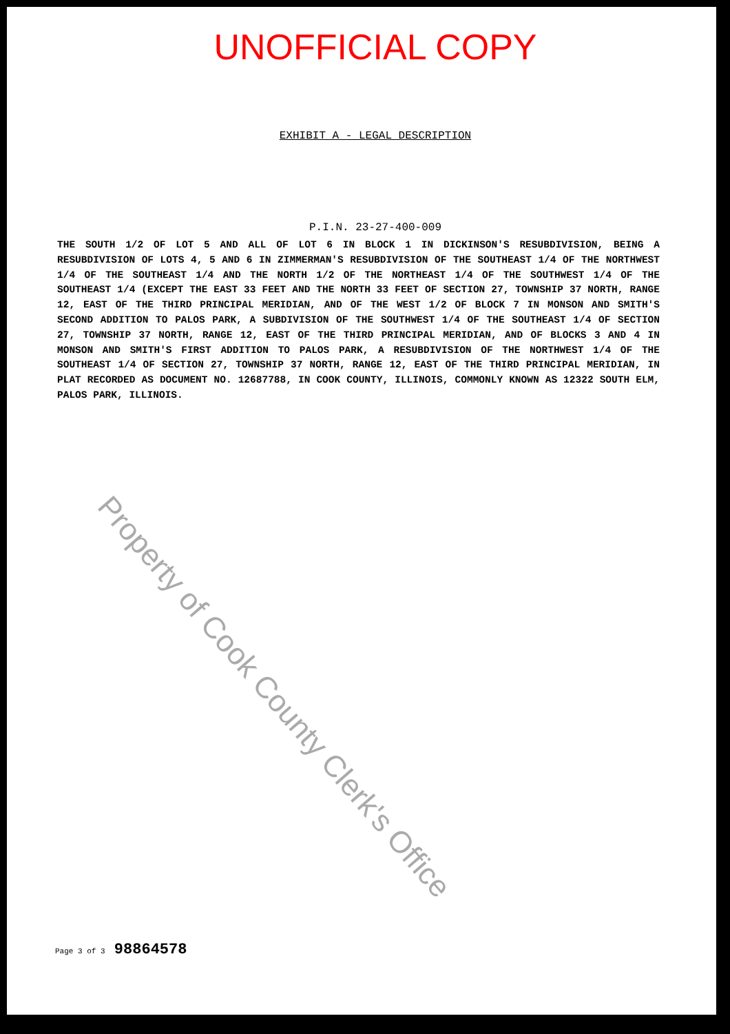UNOFFICIAL COPY
EXHIBIT A - LEGAL DESCRIPTION
P.I.N. 23-27-400-009
THE SOUTH 1/2 OF LOT 5 AND ALL OF LOT 6 IN BLOCK 1 IN DICKINSON'S RESUBDIVISION, BEING A RESUBDIVISION OF LOTS 4, 5 AND 6 IN ZIMMERMAN'S RESUBDIVISION OF THE SOUTHEAST 1/4 OF THE NORTHWEST 1/4 OF THE SOUTHEAST 1/4 AND THE NORTH 1/2 OF THE NORTHEAST 1/4 OF THE SOUTHWEST 1/4 OF THE SOUTHEAST 1/4 (EXCEPT THE EAST 33 FEET AND THE NORTH 33 FEET OF SECTION 27, TOWNSHIP 37 NORTH, RANGE 12, EAST OF THE THIRD PRINCIPAL MERIDIAN, AND OF THE WEST 1/2 OF BLOCK 7 IN MONSON AND SMITH'S SECOND ADDITION TO PALOS PARK, A SUBDIVISION OF THE SOUTHWEST 1/4 OF THE SOUTHEAST 1/4 OF SECTION 27, TOWNSHIP 37 NORTH, RANGE 12, EAST OF THE THIRD PRINCIPAL MERIDIAN, AND OF BLOCKS 3 AND 4 IN MONSON AND SMITH'S FIRST ADDITION TO PALOS PARK, A RESUBDIVISION OF THE NORTHWEST 1/4 OF THE SOUTHEAST 1/4 OF SECTION 27, TOWNSHIP 37 NORTH, RANGE 12, EAST OF THE THIRD PRINCIPAL MERIDIAN, IN PLAT RECORDED AS DOCUMENT NO. 12687788, IN COOK COUNTY, ILLINOIS, COMMONLY KNOWN AS 12322 SOUTH ELM, PALOS PARK, ILLINOIS.
Property of Cook County Clerk's Office
Page 3 of 3 98864578